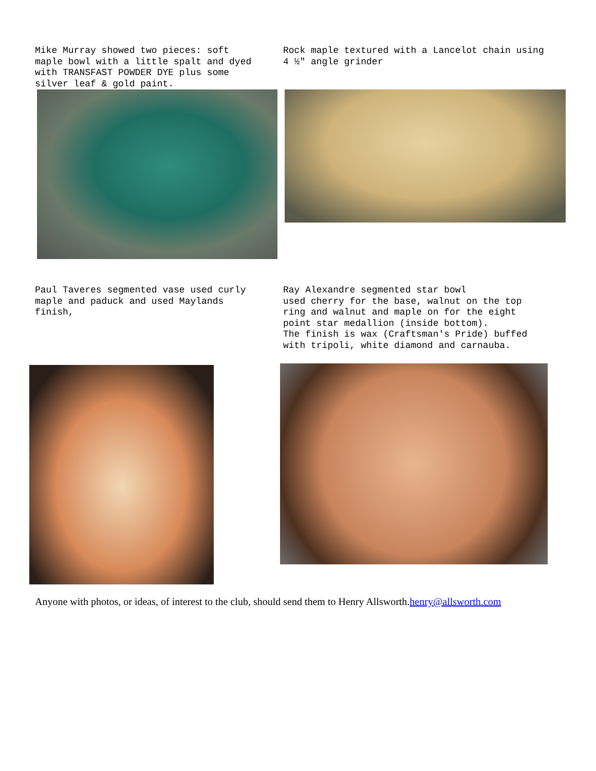Mike Murray showed two pieces: soft maple bowl with a little spalt and dyed with TRANSFAST POWDER DYE plus some silver leaf & gold paint.
Rock maple textured with a Lancelot chain using 4 ½″ angle grinder
Paul Taveres segmented vase used curly maple and paduck and used Maylands finish,
Ray Alexandre segmented star bowl used cherry for the base, walnut on the top ring and walnut and maple on for the eight point star medallion (inside bottom). The finish is wax (Craftsman's Pride) buffed with tripoli, white diamond and carnauba.
Anyone with photos, or ideas, of interest to the club, should send them to Henry Allsworth.henry@allsworth.com